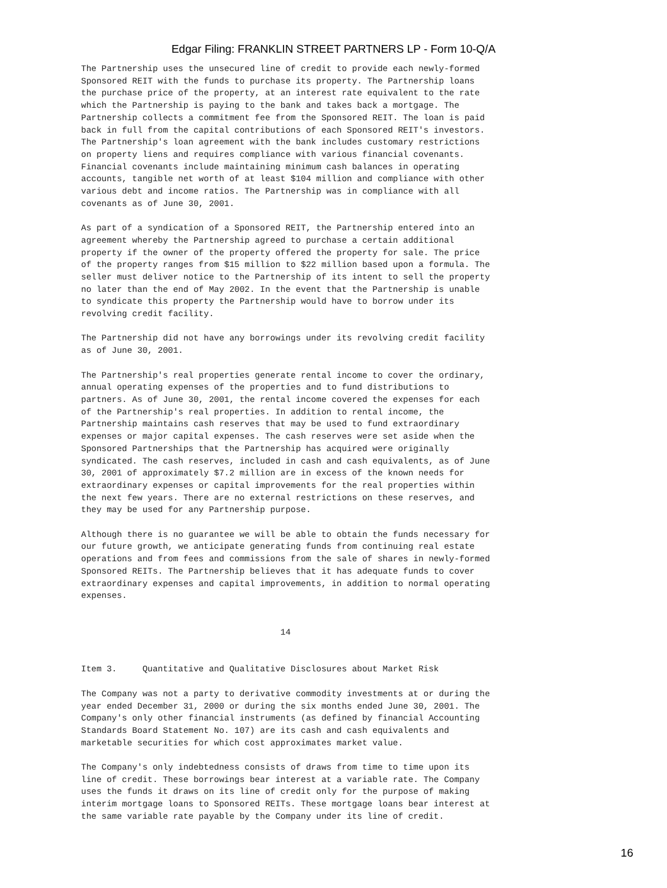Edgar Filing: FRANKLIN STREET PARTNERS LP - Form 10-Q/A
The Partnership uses the unsecured line of credit to provide each newly-formed
Sponsored REIT with the funds to purchase its property. The Partnership loans
the purchase price of the property, at an interest rate equivalent to the rate
which the Partnership is paying to the bank and takes back a mortgage. The
Partnership collects a commitment fee from the Sponsored REIT. The loan is paid
back in full from the capital contributions of each Sponsored REIT's investors.
The Partnership's loan agreement with the bank includes customary restrictions
on property liens and requires compliance with various financial covenants.
Financial covenants include maintaining minimum cash balances in operating
accounts, tangible net worth of at least $104 million and compliance with other
various debt and income ratios. The Partnership was in compliance with all
covenants as of June 30, 2001.

As part of a syndication of a Sponsored REIT, the Partnership entered into an
agreement whereby the Partnership agreed to purchase a certain additional
property if the owner of the property offered the property for sale. The price
of the property ranges from $15 million to $22 million based upon a formula. The
seller must deliver notice to the Partnership of its intent to sell the property
no later than the end of May 2002. In the event that the Partnership is unable
to syndicate this property the Partnership would have to borrow under its
revolving credit facility.

The Partnership did not have any borrowings under its revolving credit facility
as of June 30, 2001.

The Partnership's real properties generate rental income to cover the ordinary,
annual operating expenses of the properties and to fund distributions to
partners. As of June 30, 2001, the rental income covered the expenses for each
of the Partnership's real properties. In addition to rental income, the
Partnership maintains cash reserves that may be used to fund extraordinary
expenses or major capital expenses. The cash reserves were set aside when the
Sponsored Partnerships that the Partnership has acquired were originally
syndicated. The cash reserves, included in cash and cash equivalents, as of June
30, 2001 of approximately $7.2 million are in excess of the known needs for
extraordinary expenses or capital improvements for the real properties within
the next few years. There are no external restrictions on these reserves, and
they may be used for any Partnership purpose.

Although there is no guarantee we will be able to obtain the funds necessary for
our future growth, we anticipate generating funds from continuing real estate
operations and from fees and commissions from the sale of shares in newly-formed
Sponsored REITs. The Partnership believes that it has adequate funds to cover
extraordinary expenses and capital improvements, in addition to normal operating
expenses.


                                       14


Item 3.     Quantitative and Qualitative Disclosures about Market Risk

The Company was not a party to derivative commodity investments at or during the
year ended December 31, 2000 or during the six months ended June 30, 2001. The
Company's only other financial instruments (as defined by financial Accounting
Standards Board Statement No. 107) are its cash and cash equivalents and
marketable securities for which cost approximates market value.

The Company's only indebtedness consists of draws from time to time upon its
line of credit. These borrowings bear interest at a variable rate. The Company
uses the funds it draws on its line of credit only for the purpose of making
interim mortgage loans to Sponsored REITs. These mortgage loans bear interest at
the same variable rate payable by the Company under its line of credit.
16